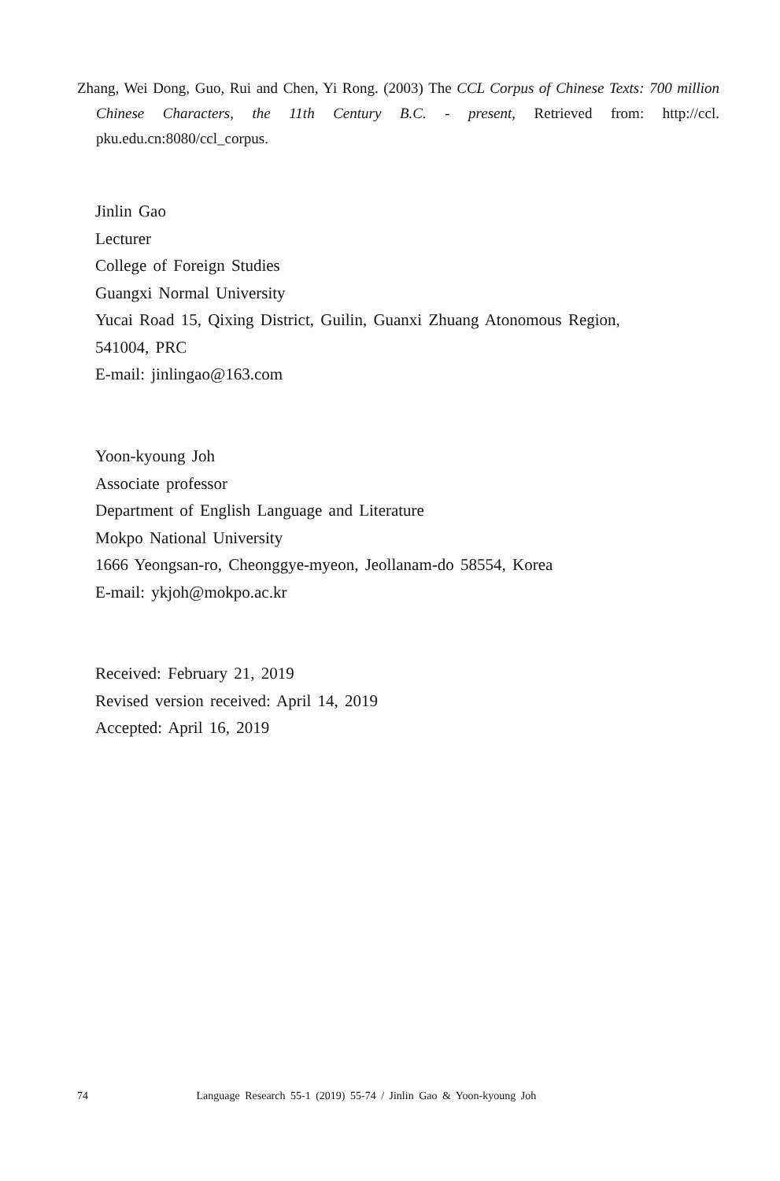Zhang, Wei Dong, Guo, Rui and Chen, Yi Rong. (2003) The CCL Corpus of Chinese Texts: 700 million Chinese Characters, the 11th Century B.C. - present, Retrieved from: http://ccl. pku.edu.cn:8080/ccl_corpus.
Jinlin Gao
Lecturer
College of Foreign Studies
Guangxi Normal University
Yucai Road 15, Qixing District, Guilin, Guanxi Zhuang Atonomous Region,
541004, PRC
E-mail: jinlingao@163.com
Yoon-kyoung Joh
Associate professor
Department of English Language and Literature
Mokpo National University
1666 Yeongsan-ro, Cheonggye-myeon, Jeollanam-do 58554, Korea
E-mail: ykjoh@mokpo.ac.kr
Received: February 21, 2019
Revised version received: April 14, 2019
Accepted: April 16, 2019
74 Language Research 55-1 (2019) 55-74 / Jinlin Gao & Yoon-kyoung Joh